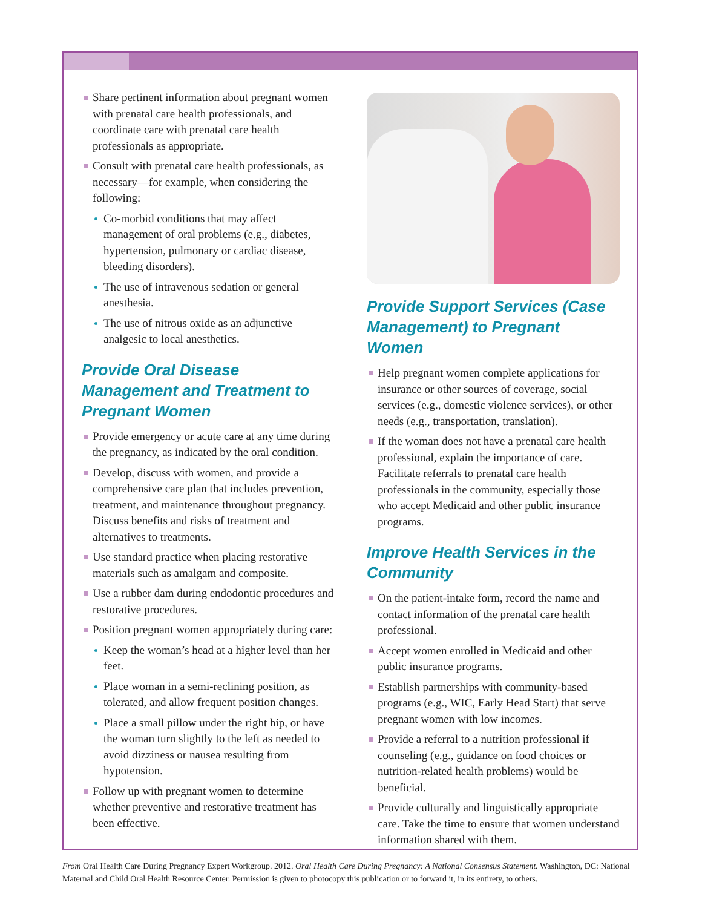Share pertinent information about pregnant women with prenatal care health professionals, and coordinate care with prenatal care health professionals as appropriate.
Consult with prenatal care health professionals, as necessary—for example, when considering the following:
Co-morbid conditions that may affect management of oral problems (e.g., diabetes, hypertension, pulmonary or cardiac disease, bleeding disorders).
The use of intravenous sedation or general anesthesia.
The use of nitrous oxide as an adjunctive analgesic to local anesthetics.
Provide Oral Disease Management and Treatment to Pregnant Women
Provide emergency or acute care at any time during the pregnancy, as indicated by the oral condition.
Develop, discuss with women, and provide a comprehensive care plan that includes prevention, treatment, and maintenance throughout pregnancy. Discuss benefits and risks of treatment and alternatives to treatments.
Use standard practice when placing restorative materials such as amalgam and composite.
Use a rubber dam during endodontic procedures and restorative procedures.
Position pregnant women appropriately during care:
Keep the woman’s head at a higher level than her feet.
Place woman in a semi-reclining position, as tolerated, and allow frequent position changes.
Place a small pillow under the right hip, or have the woman turn slightly to the left as needed to avoid dizziness or nausea resulting from hypotension.
Follow up with pregnant women to determine whether preventive and restorative treatment has been effective.
Provide Support Services (Case Management) to Pregnant Women
Help pregnant women complete applications for insurance or other sources of coverage, social services (e.g., domestic violence services), or other needs (e.g., transportation, translation).
If the woman does not have a prenatal care health professional, explain the importance of care. Facilitate referrals to prenatal care health professionals in the community, especially those who accept Medicaid and other public insurance programs.
Improve Health Services in the Community
On the patient-intake form, record the name and contact information of the prenatal care health professional.
Accept women enrolled in Medicaid and other public insurance programs.
Establish partnerships with community-based programs (e.g., WIC, Early Head Start) that serve pregnant women with low incomes.
Provide a referral to a nutrition professional if counseling (e.g., guidance on food choices or nutrition-related health problems) would be beneficial.
Provide culturally and linguistically appropriate care. Take the time to ensure that women understand information shared with them.
From Oral Health Care During Pregnancy Expert Workgroup. 2012. Oral Health Care During Pregnancy: A National Consensus Statement. Washington, DC: National Maternal and Child Oral Health Resource Center. Permission is given to photocopy this publication or to forward it, in its entirety, to others.